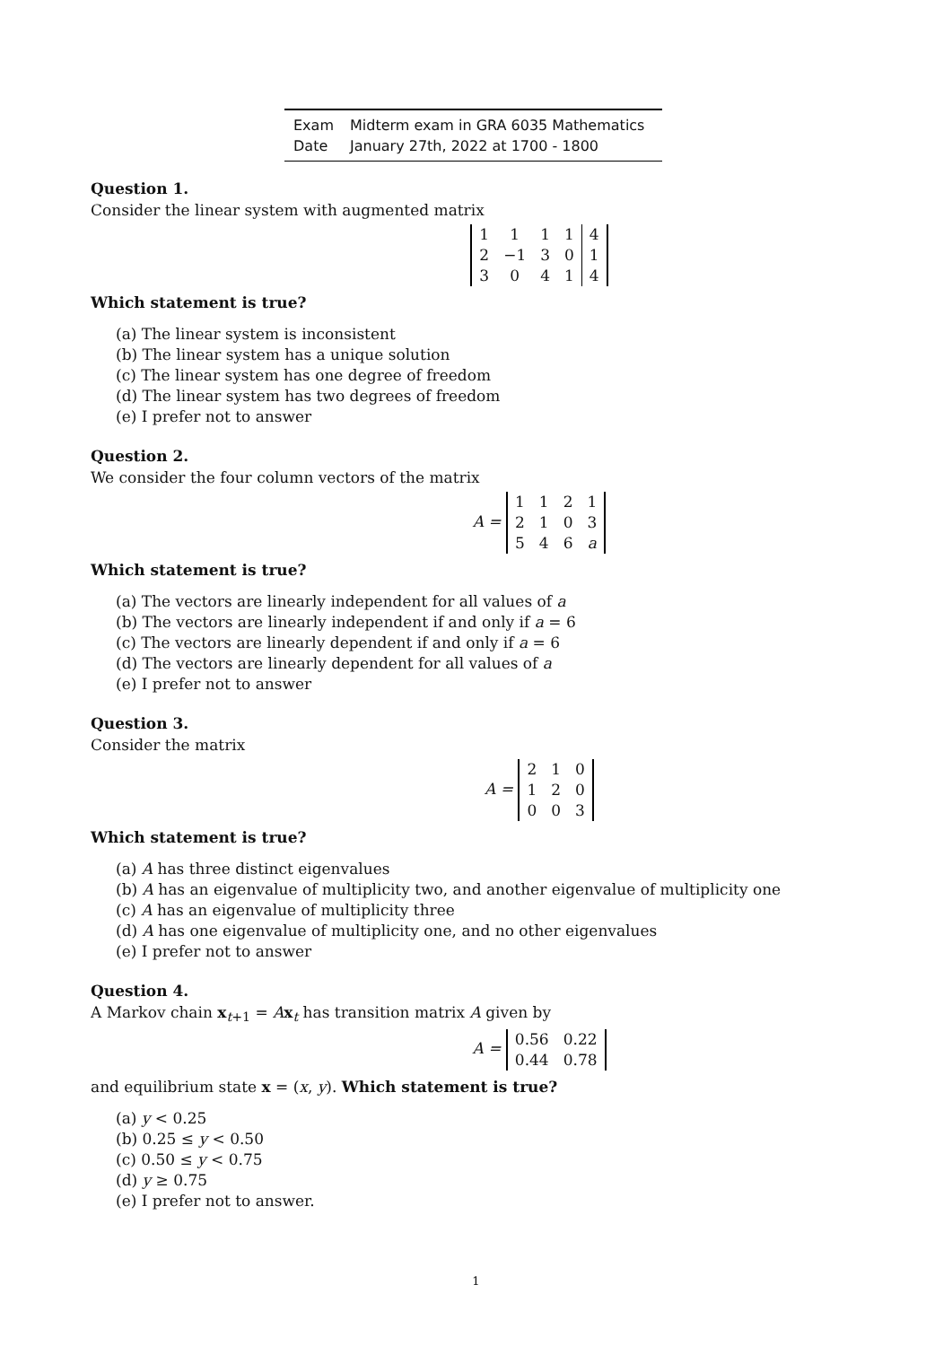| Exam | Midterm exam in GRA 6035 Mathematics |
| Date | January 27th, 2022 at 1700 - 1800 |
Question 1.
Consider the linear system with augmented matrix
| 1 | 1 | 1 | 1 | 4 |
| 2 | −1 | 3 | 0 | 1 |
| 3 | 0 | 4 | 1 | 4 |
Which statement is true?
(a) The linear system is inconsistent
(b) The linear system has a unique solution
(c) The linear system has one degree of freedom
(d) The linear system has two degrees of freedom
(e) I prefer not to answer
Question 2.
We consider the four column vectors of the matrix
A =
| 1 | 1 | 2 | 1 |
| 2 | 1 | 0 | 3 |
| 5 | 4 | 6 | a |
Which statement is true?
(a) The vectors are linearly independent for all values of a
(b) The vectors are linearly independent if and only if a = 6
(c) The vectors are linearly dependent if and only if a = 6
(d) The vectors are linearly dependent for all values of a
(e) I prefer not to answer
Question 3.
Consider the matrix
A =
| 2 | 1 | 0 |
| 1 | 2 | 0 |
| 0 | 0 | 3 |
Which statement is true?
(a) A has three distinct eigenvalues
(b) A has an eigenvalue of multiplicity two, and another eigenvalue of multiplicity one
(c) A has an eigenvalue of multiplicity three
(d) A has one eigenvalue of multiplicity one, and no other eigenvalues
(e) I prefer not to answer
Question 4.
A Markov chain x<sub>t+1</sub> = Ax<sub>t</sub> has transition matrix A given by
A =
| 0.56 | 0.22 |
| 0.44 | 0.78 |
and equilibrium state x = (x, y). Which statement is true?
(a) y < 0.25
(b) 0.25 ≤ y < 0.50
(c) 0.50 ≤ y < 0.75
(d) y ≥ 0.75
(e) I prefer not to answer.
1